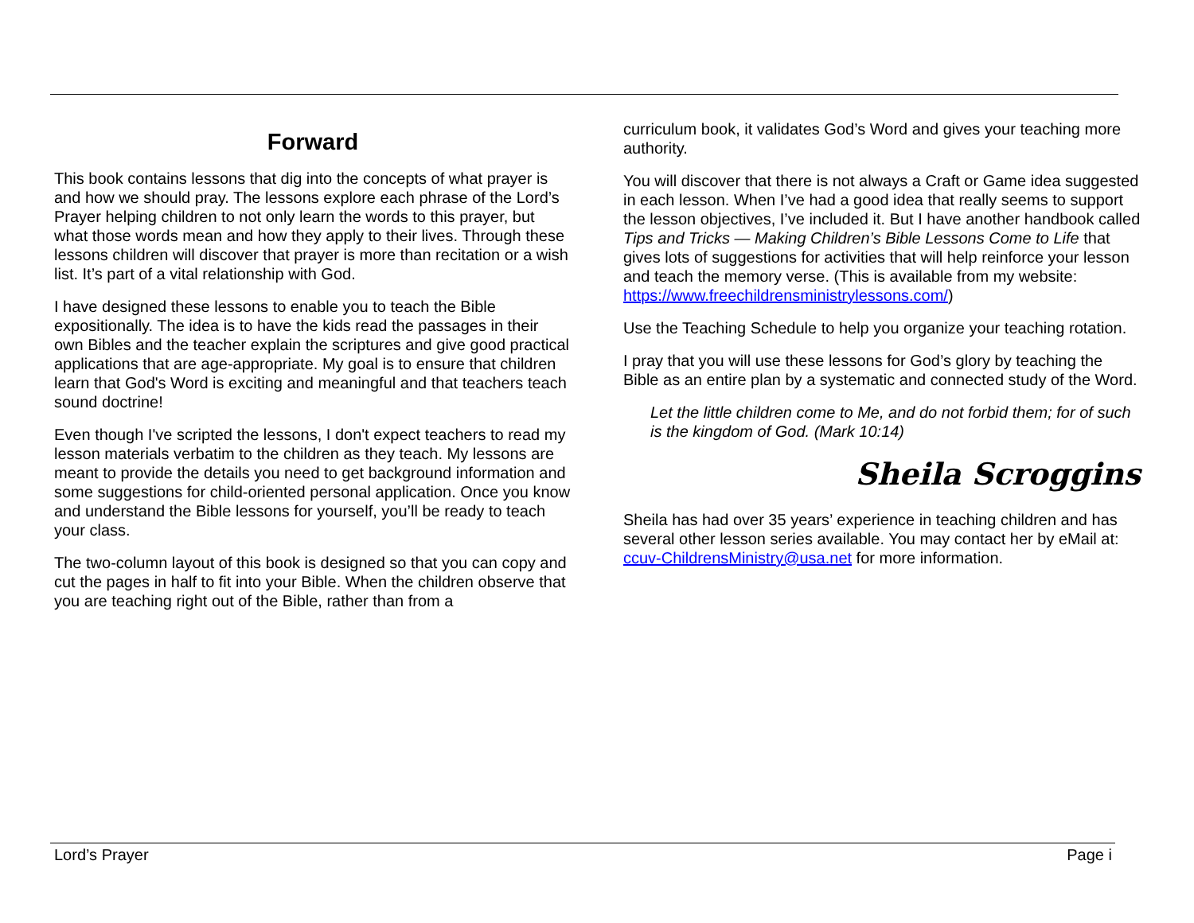Forward
This book contains lessons that dig into the concepts of what prayer is and how we should pray. The lessons explore each phrase of the Lord’s Prayer helping children to not only learn the words to this prayer, but what those words mean and how they apply to their lives. Through these lessons children will discover that prayer is more than recitation or a wish list. It’s part of a vital relationship with God.
I have designed these lessons to enable you to teach the Bible expositionally. The idea is to have the kids read the passages in their own Bibles and the teacher explain the scriptures and give good practical applications that are age-appropriate. My goal is to ensure that children learn that God's Word is exciting and meaningful and that teachers teach sound doctrine!
Even though I've scripted the lessons, I don't expect teachers to read my lesson materials verbatim to the children as they teach. My lessons are meant to provide the details you need to get background information and some suggestions for child-oriented personal application. Once you know and understand the Bible lessons for yourself, you’ll be ready to teach your class.
The two-column layout of this book is designed so that you can copy and cut the pages in half to fit into your Bible. When the children observe that you are teaching right out of the Bible, rather than from a
curriculum book, it validates God’s Word and gives your teaching more authority.
You will discover that there is not always a Craft or Game idea suggested in each lesson. When I’ve had a good idea that really seems to support the lesson objectives, I’ve included it. But I have another handbook called Tips and Tricks — Making Children’s Bible Lessons Come to Life that gives lots of suggestions for activities that will help reinforce your lesson and teach the memory verse. (This is available from my website: https://www.freechildrensministrylessons.com/)
Use the Teaching Schedule to help you organize your teaching rotation.
I pray that you will use these lessons for God’s glory by teaching the Bible as an entire plan by a systematic and connected study of the Word.
Let the little children come to Me, and do not forbid them; for of such is the kingdom of God. (Mark 10:14)
Sheila Scroggins
Sheila has had over 35 years’ experience in teaching children and has several other lesson series available. You may contact her by eMail at: ccuv-ChildrensMinistry@usa.net for more information.
Lord’s Prayer Page i